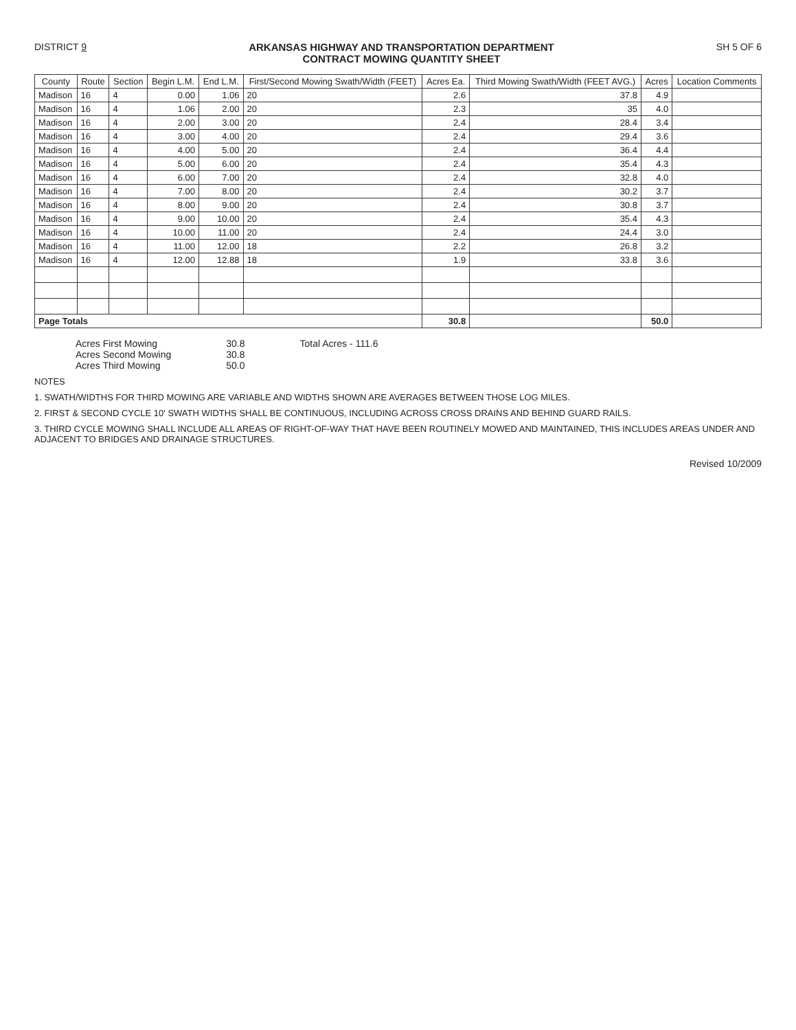DISTRICT 9 ARKANSAS HIGHWAY AND TRANSPORTATION DEPARTMENT
CONTRACT MOWING QUANTITY SHEET
SH 5 OF 6
| County | Route | Section | Begin L.M. | End L.M. | First/Second Mowing Swath/Width (FEET) | Acres Ea. | Third Mowing Swath/Width (FEET AVG.) | Acres | Location Comments |
| --- | --- | --- | --- | --- | --- | --- | --- | --- | --- |
| Madison | 16 | 4 | 0.00 | 1.06 | 20 | 2.6 | 37.8 | 4.9 | |
| Madison | 16 | 4 | 1.06 | 2.00 | 20 | 2.3 | 35 | 4.0 | |
| Madison | 16 | 4 | 2.00 | 3.00 | 20 | 2.4 | 28.4 | 3.4 | |
| Madison | 16 | 4 | 3.00 | 4.00 | 20 | 2.4 | 29.4 | 3.6 | |
| Madison | 16 | 4 | 4.00 | 5.00 | 20 | 2.4 | 36.4 | 4.4 | |
| Madison | 16 | 4 | 5.00 | 6.00 | 20 | 2.4 | 35.4 | 4.3 | |
| Madison | 16 | 4 | 6.00 | 7.00 | 20 | 2.4 | 32.8 | 4.0 | |
| Madison | 16 | 4 | 7.00 | 8.00 | 20 | 2.4 | 30.2 | 3.7 | |
| Madison | 16 | 4 | 8.00 | 9.00 | 20 | 2.4 | 30.8 | 3.7 | |
| Madison | 16 | 4 | 9.00 | 10.00 | 20 | 2.4 | 35.4 | 4.3 | |
| Madison | 16 | 4 | 10.00 | 11.00 | 20 | 2.4 | 24.4 | 3.0 | |
| Madison | 16 | 4 | 11.00 | 12.00 | 18 | 2.2 | 26.8 | 3.2 | |
| Madison | 16 | 4 | 12.00 | 12.88 | 18 | 1.9 | 33.8 | 3.6 | |
| Page Totals | | | | | | 30.8 | | 50.0 | |
Acres First Mowing
Acres Second Mowing
Acres Third Mowing
30.8
30.8
50.0
Total Acres - 111.6
NOTES
1. SWATH/WIDTHS FOR THIRD MOWING ARE VARIABLE AND WIDTHS SHOWN ARE AVERAGES BETWEEN THOSE LOG MILES.
2. FIRST & SECOND CYCLE 10' SWATH WIDTHS SHALL BE CONTINUOUS, INCLUDING ACROSS CROSS DRAINS AND BEHIND GUARD RAILS.
3. THIRD CYCLE MOWING SHALL INCLUDE ALL AREAS OF RIGHT-OF-WAY THAT HAVE BEEN ROUTINELY MOWED AND MAINTAINED, THIS INCLUDES AREAS UNDER AND ADJACENT TO BRIDGES AND DRAINAGE STRUCTURES.
Revised 10/2009